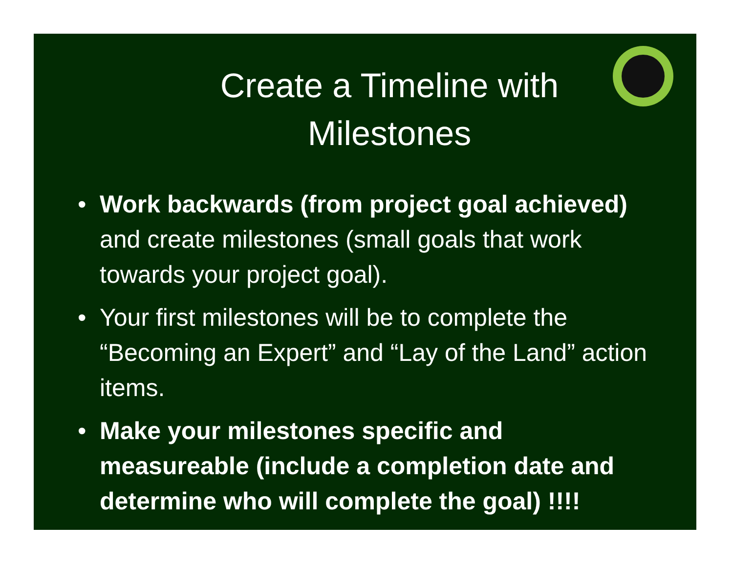Create a Timeline with Milestones
• Work backwards (from project goal achieved) and create milestones (small goals that work towards your project goal).
• Your first milestones will be to complete the “Becoming an Expert” and “Lay of the Land” action items.
• Make your milestones specific and measureable (include a completion date and determine who will complete the goal) !!!!